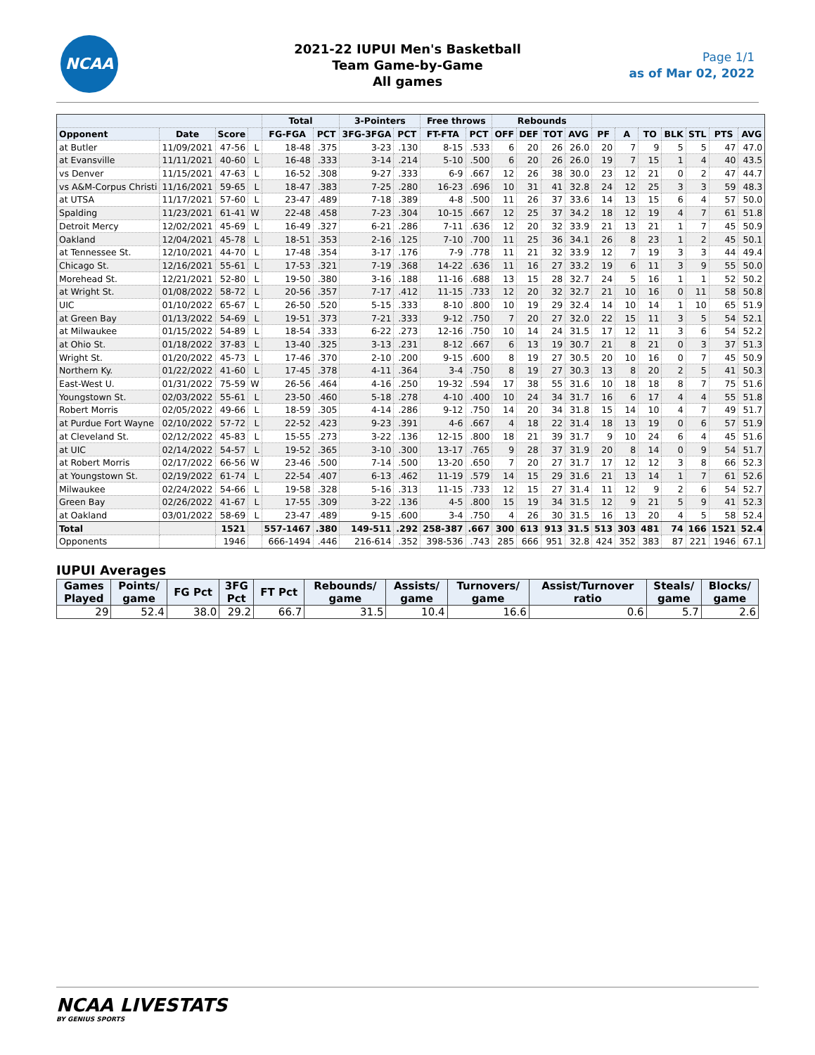NCAA
2021-22 IUPUI Men's Basketball
Team Game-by-Game
All games
Page 1/1
as of Mar 02, 2022
| | | | | Total | | 3-Pointers | | Free throws | | Rebounds | | | | | | | | | | |
| --- | --- | --- | --- | --- | --- | --- | --- | --- | --- | --- | --- | --- | --- | --- | --- | --- | --- | --- | --- | --- |
| Opponent | Date | Score | | FG-FGA | PCT | 3FG-3FGA | PCT | FT-FTA | PCT | OFF | DEF | TOT | AVG | PF | A | TO | BLK | STL | PTS | AVG |
| at Butler | 11/09/2021 | 47-56 | L | 18-48 | .375 | 3-23 | .130 | 8-15 | .533 | 6 | 20 | 26 | 26.0 | 20 | 7 | 9 | 5 | 5 | 47 | 47.0 |
| at Evansville | 11/11/2021 | 40-60 | L | 16-48 | .333 | 3-14 | .214 | 5-10 | .500 | 6 | 20 | 26 | 26.0 | 19 | 7 | 15 | 1 | 4 | 40 | 43.5 |
| vs Denver | 11/15/2021 | 47-63 | L | 16-52 | .308 | 9-27 | .333 | 6-9 | .667 | 12 | 26 | 38 | 30.0 | 23 | 12 | 21 | 0 | 2 | 47 | 44.7 |
| vs A&M-Corpus Christi | 11/16/2021 | 59-65 | L | 18-47 | .383 | 7-25 | .280 | 16-23 | .696 | 10 | 31 | 41 | 32.8 | 24 | 12 | 25 | 3 | 3 | 59 | 48.3 |
| at UTSA | 11/17/2021 | 57-60 | L | 23-47 | .489 | 7-18 | .389 | 4-8 | .500 | 11 | 26 | 37 | 33.6 | 14 | 13 | 15 | 6 | 4 | 57 | 50.0 |
| Spalding | 11/23/2021 | 61-41 | W | 22-48 | .458 | 7-23 | .304 | 10-15 | .667 | 12 | 25 | 37 | 34.2 | 18 | 12 | 19 | 4 | 7 | 61 | 51.8 |
| Detroit Mercy | 12/02/2021 | 45-69 | L | 16-49 | .327 | 6-21 | .286 | 7-11 | .636 | 12 | 20 | 32 | 33.9 | 21 | 13 | 21 | 1 | 7 | 45 | 50.9 |
| Oakland | 12/04/2021 | 45-78 | L | 18-51 | .353 | 2-16 | .125 | 7-10 | .700 | 11 | 25 | 36 | 34.1 | 26 | 8 | 23 | 1 | 2 | 45 | 50.1 |
| at Tennessee St. | 12/10/2021 | 44-70 | L | 17-48 | .354 | 3-17 | .176 | 7-9 | .778 | 11 | 21 | 32 | 33.9 | 12 | 7 | 19 | 3 | 3 | 44 | 49.4 |
| Chicago St. | 12/16/2021 | 55-61 | L | 17-53 | .321 | 7-19 | .368 | 14-22 | .636 | 11 | 16 | 27 | 33.2 | 19 | 6 | 11 | 3 | 9 | 55 | 50.0 |
| Morehead St. | 12/21/2021 | 52-80 | L | 19-50 | .380 | 3-16 | .188 | 11-16 | .688 | 13 | 15 | 28 | 32.7 | 24 | 5 | 16 | 1 | 1 | 52 | 50.2 |
| at Wright St. | 01/08/2022 | 58-72 | L | 20-56 | .357 | 7-17 | .412 | 11-15 | .733 | 12 | 20 | 32 | 32.7 | 21 | 10 | 16 | 0 | 11 | 58 | 50.8 |
| UIC | 01/10/2022 | 65-67 | L | 26-50 | .520 | 5-15 | .333 | 8-10 | .800 | 10 | 19 | 29 | 32.4 | 14 | 10 | 14 | 1 | 10 | 65 | 51.9 |
| at Green Bay | 01/13/2022 | 54-69 | L | 19-51 | .373 | 7-21 | .333 | 9-12 | .750 | 7 | 20 | 27 | 32.0 | 22 | 15 | 11 | 3 | 5 | 54 | 52.1 |
| at Milwaukee | 01/15/2022 | 54-89 | L | 18-54 | .333 | 6-22 | .273 | 12-16 | .750 | 10 | 14 | 24 | 31.5 | 17 | 12 | 11 | 3 | 6 | 54 | 52.2 |
| at Ohio St. | 01/18/2022 | 37-83 | L | 13-40 | .325 | 3-13 | .231 | 8-12 | .667 | 6 | 13 | 19 | 30.7 | 21 | 8 | 21 | 0 | 3 | 37 | 51.3 |
| Wright St. | 01/20/2022 | 45-73 | L | 17-46 | .370 | 2-10 | .200 | 9-15 | .600 | 8 | 19 | 27 | 30.5 | 20 | 10 | 16 | 0 | 7 | 45 | 50.9 |
| Northern Ky. | 01/22/2022 | 41-60 | L | 17-45 | .378 | 4-11 | .364 | 3-4 | .750 | 8 | 19 | 27 | 30.3 | 13 | 8 | 20 | 2 | 5 | 41 | 50.3 |
| East-West U. | 01/31/2022 | 75-59 | W | 26-56 | .464 | 4-16 | .250 | 19-32 | .594 | 17 | 38 | 55 | 31.6 | 10 | 18 | 18 | 8 | 7 | 75 | 51.6 |
| Youngstown St. | 02/03/2022 | 55-61 | L | 23-50 | .460 | 5-18 | .278 | 4-10 | .400 | 10 | 24 | 34 | 31.7 | 16 | 6 | 17 | 4 | 4 | 55 | 51.8 |
| Robert Morris | 02/05/2022 | 49-66 | L | 18-59 | .305 | 4-14 | .286 | 9-12 | .750 | 14 | 20 | 34 | 31.8 | 15 | 14 | 10 | 4 | 7 | 49 | 51.7 |
| at Purdue Fort Wayne | 02/10/2022 | 57-72 | L | 22-52 | .423 | 9-23 | .391 | 4-6 | .667 | 4 | 18 | 22 | 31.4 | 18 | 13 | 19 | 0 | 6 | 57 | 51.9 |
| at Cleveland St. | 02/12/2022 | 45-83 | L | 15-55 | .273 | 3-22 | .136 | 12-15 | .800 | 18 | 21 | 39 | 31.7 | 9 | 10 | 24 | 6 | 4 | 45 | 51.6 |
| at UIC | 02/14/2022 | 54-57 | L | 19-52 | .365 | 3-10 | .300 | 13-17 | .765 | 9 | 28 | 37 | 31.9 | 20 | 8 | 14 | 0 | 9 | 54 | 51.7 |
| at Robert Morris | 02/17/2022 | 66-56 | W | 23-46 | .500 | 7-14 | .500 | 13-20 | .650 | 7 | 20 | 27 | 31.7 | 17 | 12 | 12 | 3 | 8 | 66 | 52.3 |
| at Youngstown St. | 02/19/2022 | 61-74 | L | 22-54 | .407 | 6-13 | .462 | 11-19 | .579 | 14 | 15 | 29 | 31.6 | 21 | 13 | 14 | 1 | 7 | 61 | 52.6 |
| Milwaukee | 02/24/2022 | 54-66 | L | 19-58 | .328 | 5-16 | .313 | 11-15 | .733 | 12 | 15 | 27 | 31.4 | 11 | 12 | 9 | 2 | 6 | 54 | 52.7 |
| Green Bay | 02/26/2022 | 41-67 | L | 17-55 | .309 | 3-22 | .136 | 4-5 | .800 | 15 | 19 | 34 | 31.5 | 12 | 9 | 21 | 5 | 9 | 41 | 52.3 |
| at Oakland | 03/01/2022 | 58-69 | L | 23-47 | .489 | 9-15 | .600 | 3-4 | .750 | 4 | 26 | 30 | 31.5 | 16 | 13 | 20 | 4 | 5 | 58 | 52.4 |
| Total | | 1521 | | 557-1467 | .380 | 149-511 | .292 | 258-387 | .667 | 300 | 613 | 913 | 31.5 | 513 | 303 | 481 | 74 | 166 | 1521 | 52.4 |
| Opponents | | 1946 | | 666-1494 | .446 | 216-614 | .352 | 398-536 | .743 | 285 | 666 | 951 | 32.8 | 424 | 352 | 383 | 87 | 221 | 1946 | 67.1 |
IUPUI Averages
| Games Played | Points/ game | FG Pct | 3FG Pct | FT Pct | Rebounds/ game | Assists/ game | Turnovers/ game | Assist/Turnover ratio | Steals/ game | Blocks/ game |
| --- | --- | --- | --- | --- | --- | --- | --- | --- | --- | --- |
| 29 | 52.4 | 38.0 | 29.2 | 66.7 | 31.5 | 10.4 | 16.6 | 0.6 | 5.7 | 2.6 |
NCAA LIVESTATS
BY GENIUS SPORTS